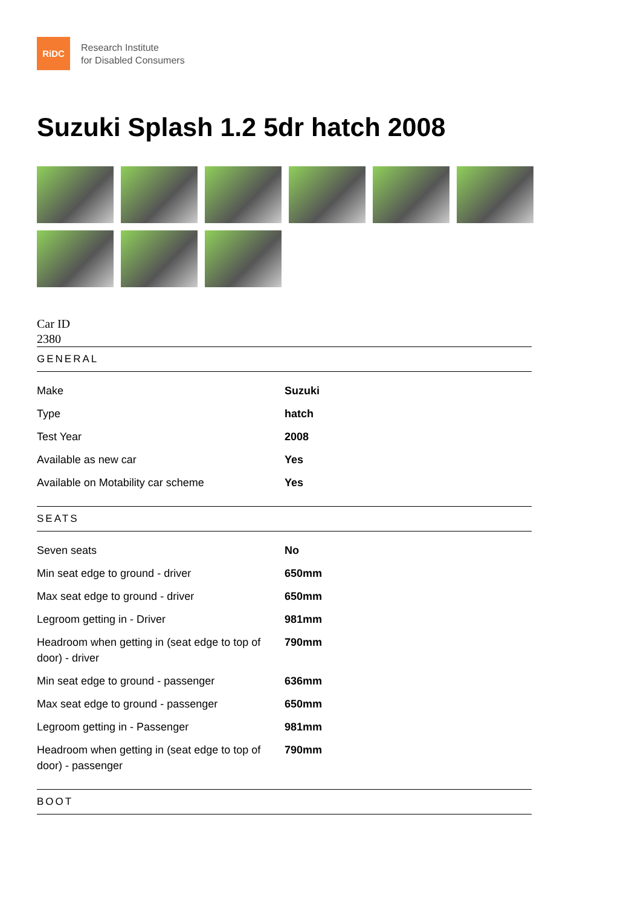RiDC
Research Institute
for Disabled Consumers
Suzuki Splash 1.2 5dr hatch 2008
Car ID
2380
GENERAL
| Make | Suzuki |
| Type | hatch |
| Test Year | 2008 |
| Available as new car | Yes |
| Available on Motability car scheme | Yes |
SEATS
| Seven seats | No |
| Min seat edge to ground - driver | 650mm |
| Max seat edge to ground - driver | 650mm |
| Legroom getting in - Driver | 981mm |
| Headroom when getting in (seat edge to top of door) - driver | 790mm |
| Min seat edge to ground - passenger | 636mm |
| Max seat edge to ground - passenger | 650mm |
| Legroom getting in - Passenger | 981mm |
| Headroom when getting in (seat edge to top of door) - passenger | 790mm |
BOOT